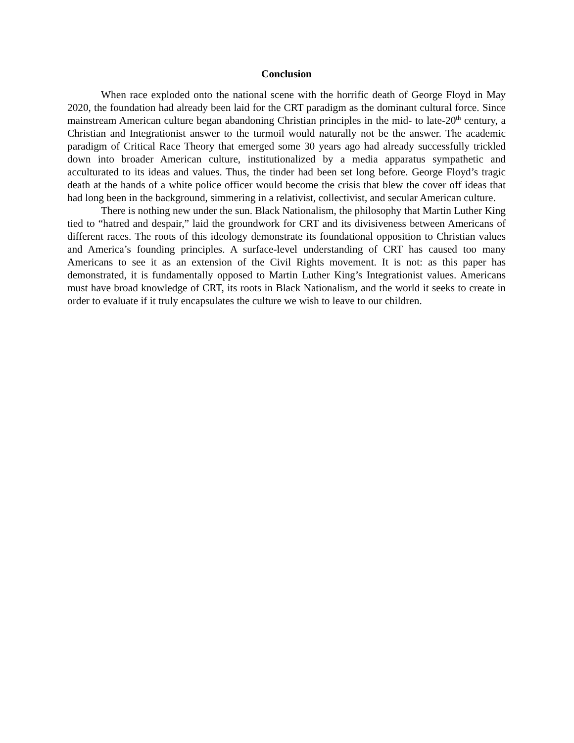Conclusion
When race exploded onto the national scene with the horrific death of George Floyd in May 2020, the foundation had already been laid for the CRT paradigm as the dominant cultural force. Since mainstream American culture began abandoning Christian principles in the mid- to late-20<sup>th</sup> century, a Christian and Integrationist answer to the turmoil would naturally not be the answer. The academic paradigm of Critical Race Theory that emerged some 30 years ago had already successfully trickled down into broader American culture, institutionalized by a media apparatus sympathetic and acculturated to its ideas and values. Thus, the tinder had been set long before. George Floyd’s tragic death at the hands of a white police officer would become the crisis that blew the cover off ideas that had long been in the background, simmering in a relativist, collectivist, and secular American culture.
There is nothing new under the sun. Black Nationalism, the philosophy that Martin Luther King tied to “hatred and despair,” laid the groundwork for CRT and its divisiveness between Americans of different races. The roots of this ideology demonstrate its foundational opposition to Christian values and America’s founding principles. A surface-level understanding of CRT has caused too many Americans to see it as an extension of the Civil Rights movement. It is not: as this paper has demonstrated, it is fundamentally opposed to Martin Luther King’s Integrationist values. Americans must have broad knowledge of CRT, its roots in Black Nationalism, and the world it seeks to create in order to evaluate if it truly encapsulates the culture we wish to leave to our children.